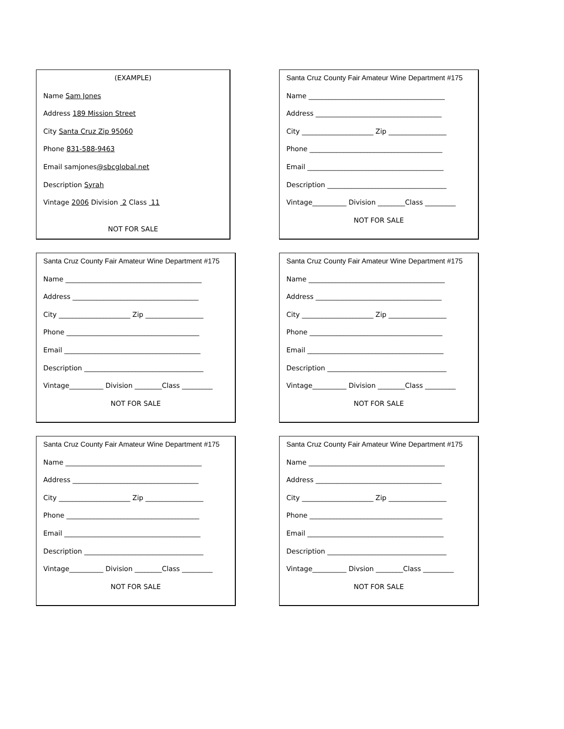(EXAMPLE)
Name Sam Jones
Address 189 Mission Street
City Santa Cruz Zip 95060
Phone 831-588-9463
Email samjones@sbcglobal.net
Description Syrah
Vintage 2006 Division 2 Class 11
NOT FOR SALE
Santa Cruz County Fair Amateur Wine Department #175
Name ________________________________________
Address _____________________________________
City _____________________ Zip _________________
Phone _______________________________________
Email ________________________________________
Description ___________________________________
Vintage__________ Division ________Class _________
NOT FOR SALE
Santa Cruz County Fair Amateur Wine Department #175
Name ________________________________________
Address _____________________________________
City _____________________ Zip _________________
Phone _______________________________________
Email ________________________________________
Description ___________________________________
Vintage__________ Division ________Class _________
NOT FOR SALE
Santa Cruz County Fair Amateur Wine Department #175
Name ________________________________________
Address _____________________________________
City _____________________ Zip _________________
Phone _______________________________________
Email ________________________________________
Description ___________________________________
Vintage__________ Division ________Class _________
NOT FOR SALE
Santa Cruz County Fair Amateur Wine Department #175
Name ________________________________________
Address _____________________________________
City _____________________ Zip _________________
Phone _______________________________________
Email ________________________________________
Description ___________________________________
Vintage__________ Division ________Class _________
NOT FOR SALE
Santa Cruz County Fair Amateur Wine Department #175
Name ________________________________________
Address _____________________________________
City _____________________ Zip _________________
Phone _______________________________________
Email ________________________________________
Description ___________________________________
Vintage__________ Divsion ________Class _________
NOT FOR SALE